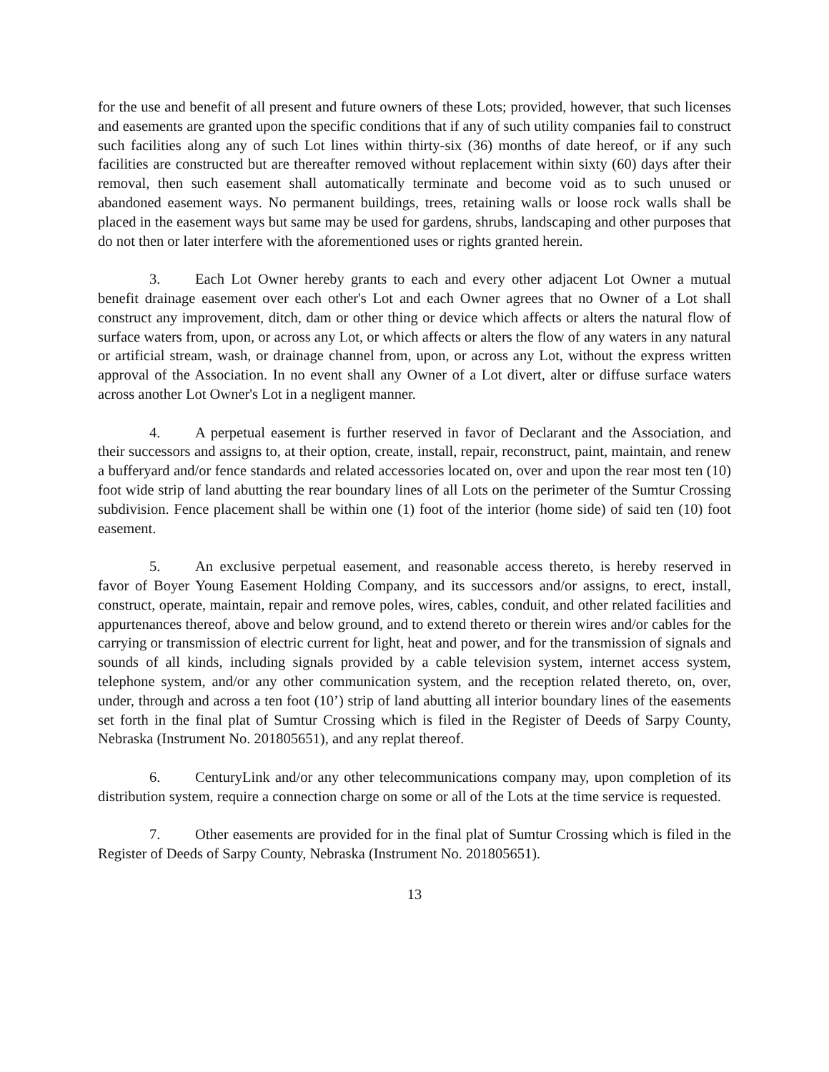for the use and benefit of all present and future owners of these Lots; provided, however, that such licenses and easements are granted upon the specific conditions that if any of such utility companies fail to construct such facilities along any of such Lot lines within thirty-six (36) months of date hereof, or if any such facilities are constructed but are thereafter removed without replacement within sixty (60) days after their removal, then such easement shall automatically terminate and become void as to such unused or abandoned easement ways. No permanent buildings, trees, retaining walls or loose rock walls shall be placed in the easement ways but same may be used for gardens, shrubs, landscaping and other purposes that do not then or later interfere with the aforementioned uses or rights granted herein.
3. Each Lot Owner hereby grants to each and every other adjacent Lot Owner a mutual benefit drainage easement over each other's Lot and each Owner agrees that no Owner of a Lot shall construct any improvement, ditch, dam or other thing or device which affects or alters the natural flow of surface waters from, upon, or across any Lot, or which affects or alters the flow of any waters in any natural or artificial stream, wash, or drainage channel from, upon, or across any Lot, without the express written approval of the Association. In no event shall any Owner of a Lot divert, alter or diffuse surface waters across another Lot Owner's Lot in a negligent manner.
4. A perpetual easement is further reserved in favor of Declarant and the Association, and their successors and assigns to, at their option, create, install, repair, reconstruct, paint, maintain, and renew a bufferyard and/or fence standards and related accessories located on, over and upon the rear most ten (10) foot wide strip of land abutting the rear boundary lines of all Lots on the perimeter of the Sumtur Crossing subdivision. Fence placement shall be within one (1) foot of the interior (home side) of said ten (10) foot easement.
5. An exclusive perpetual easement, and reasonable access thereto, is hereby reserved in favor of Boyer Young Easement Holding Company, and its successors and/or assigns, to erect, install, construct, operate, maintain, repair and remove poles, wires, cables, conduit, and other related facilities and appurtenances thereof, above and below ground, and to extend thereto or therein wires and/or cables for the carrying or transmission of electric current for light, heat and power, and for the transmission of signals and sounds of all kinds, including signals provided by a cable television system, internet access system, telephone system, and/or any other communication system, and the reception related thereto, on, over, under, through and across a ten foot (10’) strip of land abutting all interior boundary lines of the easements set forth in the final plat of Sumtur Crossing which is filed in the Register of Deeds of Sarpy County, Nebraska (Instrument No. 201805651), and any replat thereof.
6. CenturyLink and/or any other telecommunications company may, upon completion of its distribution system, require a connection charge on some or all of the Lots at the time service is requested.
7. Other easements are provided for in the final plat of Sumtur Crossing which is filed in the Register of Deeds of Sarpy County, Nebraska (Instrument No. 201805651).
13